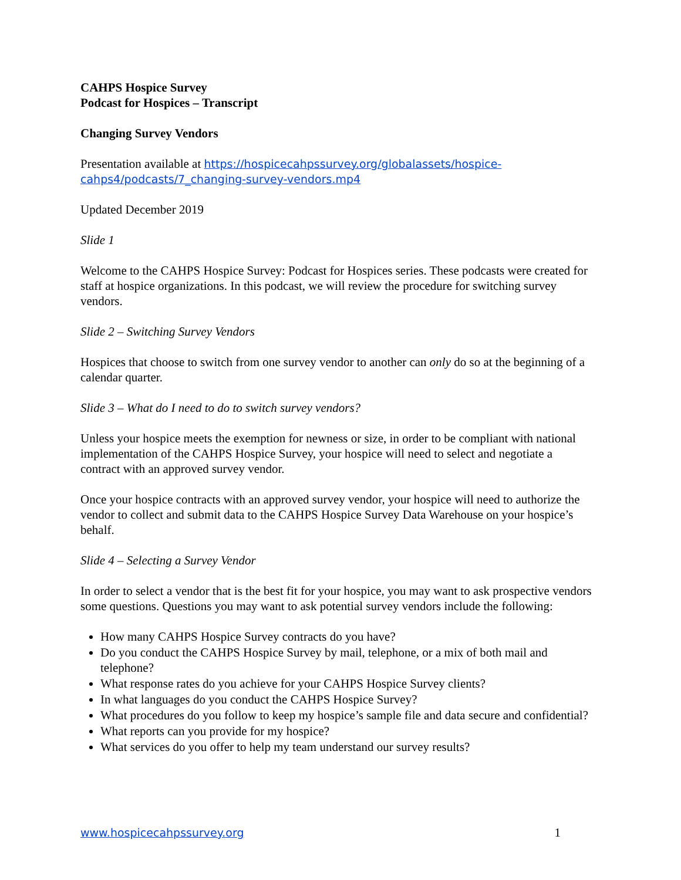CAHPS Hospice Survey
Podcast for Hospices – Transcript
Changing Survey Vendors
Presentation available at https://hospicecahpssurvey.org/globalassets/hospice-cahps4/podcasts/7_changing-survey-vendors.mp4
Updated December 2019
Slide 1
Welcome to the CAHPS Hospice Survey: Podcast for Hospices series. These podcasts were created for staff at hospice organizations. In this podcast, we will review the procedure for switching survey vendors.
Slide 2 – Switching Survey Vendors
Hospices that choose to switch from one survey vendor to another can only do so at the beginning of a calendar quarter.
Slide 3 – What do I need to do to switch survey vendors?
Unless your hospice meets the exemption for newness or size, in order to be compliant with national implementation of the CAHPS Hospice Survey, your hospice will need to select and negotiate a contract with an approved survey vendor.
Once your hospice contracts with an approved survey vendor, your hospice will need to authorize the vendor to collect and submit data to the CAHPS Hospice Survey Data Warehouse on your hospice’s behalf.
Slide 4 – Selecting a Survey Vendor
In order to select a vendor that is the best fit for your hospice, you may want to ask prospective vendors some questions. Questions you may want to ask potential survey vendors include the following:
How many CAHPS Hospice Survey contracts do you have?
Do you conduct the CAHPS Hospice Survey by mail, telephone, or a mix of both mail and telephone?
What response rates do you achieve for your CAHPS Hospice Survey clients?
In what languages do you conduct the CAHPS Hospice Survey?
What procedures do you follow to keep my hospice’s sample file and data secure and confidential?
What reports can you provide for my hospice?
What services do you offer to help my team understand our survey results?
www.hospicecahpssurvey.org 1